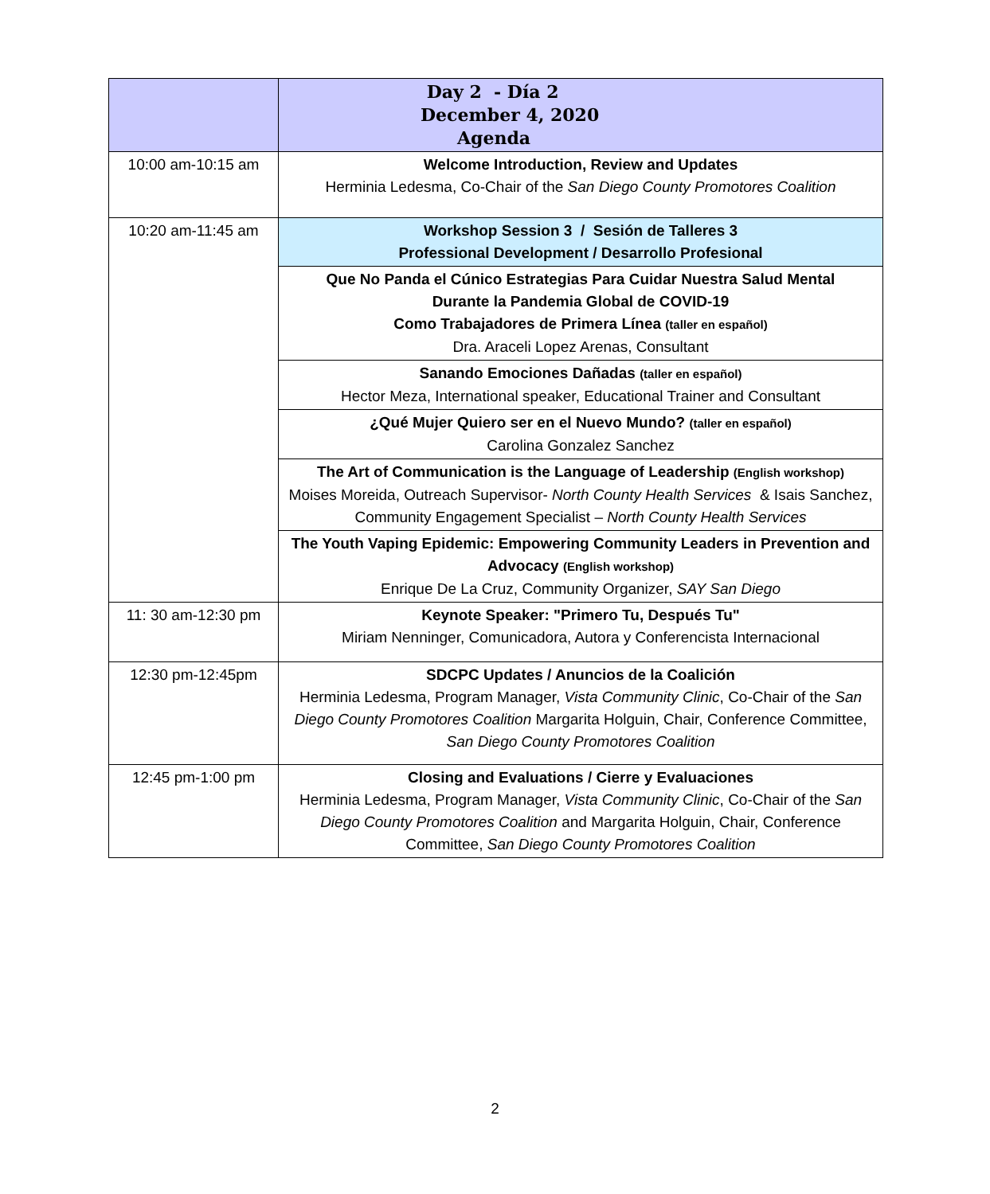| | Day 2 - Día 2 December 4, 2020 Agenda |
| 10:00 am-10:15 am | Welcome Introduction, Review and Updates Herminia Ledesma, Co-Chair of the San Diego County Promotores Coalition |
| 10:20 am-11:45 am | Workshop Session 3 / Sesión de Talleres 3 Professional Development / Desarrollo Profesional |
| | Que No Panda el Cúnico Estrategias Para Cuidar Nuestra Salud Mental Durante la Pandemia Global de COVID-19 Como Trabajadores de Primera Línea (taller en español) Dra. Araceli Lopez Arenas, Consultant |
| | Sanando Emociones Dañadas (taller en español) Hector Meza, International speaker, Educational Trainer and Consultant |
| | ¿Qué Mujer Quiero ser en el Nuevo Mundo? (taller en español) Carolina Gonzalez Sanchez |
| | The Art of Communication is the Language of Leadership (English workshop) Moises Moreida, Outreach Supervisor- North County Health Services & Isais Sanchez, Community Engagement Specialist – North County Health Services |
| | The Youth Vaping Epidemic: Empowering Community Leaders in Prevention and Advocacy (English workshop) Enrique De La Cruz, Community Organizer, SAY San Diego |
| 11: 30 am-12:30 pm | Keynote Speaker: "Primero Tu, Después Tu" Miriam Nenninger, Comunicadora, Autora y Conferencista Internacional |
| 12:30 pm-12:45pm | SDCPC Updates / Anuncios de la Coalición Herminia Ledesma, Program Manager, Vista Community Clinic , Co-Chair of the San Diego County Promotores Coalition Margarita Holguin, Chair, Conference Committee, San Diego County Promotores Coalition |
| 12:45 pm-1:00 pm | Closing and Evaluations / Cierre y Evaluaciones Herminia Ledesma, Program Manager, Vista Community Clinic , Co-Chair of the San Diego County Promotores Coalition and Margarita Holguin, Chair, Conference Committee, San Diego County Promotores Coalition |
2